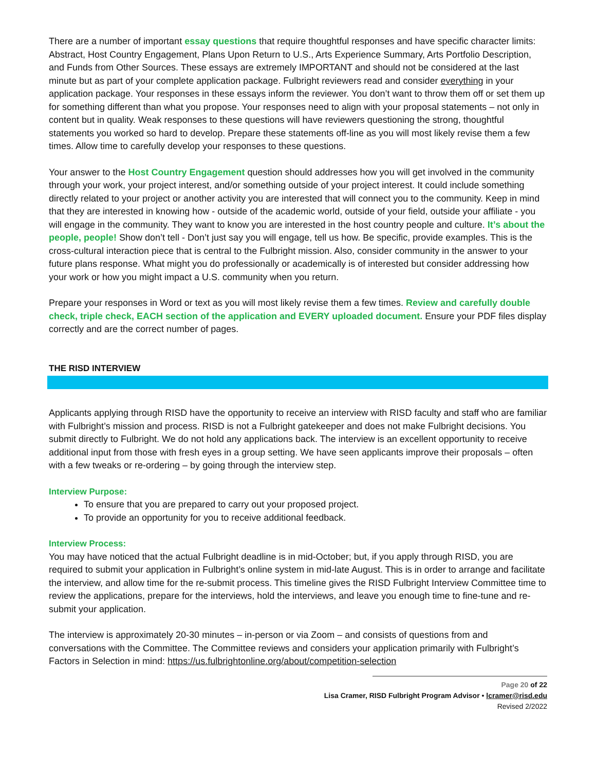There are a number of important essay questions that require thoughtful responses and have specific character limits: Abstract, Host Country Engagement, Plans Upon Return to U.S., Arts Experience Summary, Arts Portfolio Description, and Funds from Other Sources. These essays are extremely IMPORTANT and should not be considered at the last minute but as part of your complete application package. Fulbright reviewers read and consider everything in your application package. Your responses in these essays inform the reviewer. You don’t want to throw them off or set them up for something different than what you propose. Your responses need to align with your proposal statements – not only in content but in quality. Weak responses to these questions will have reviewers questioning the strong, thoughtful statements you worked so hard to develop. Prepare these statements off-line as you will most likely revise them a few times. Allow time to carefully develop your responses to these questions.
Your answer to the Host Country Engagement question should addresses how you will get involved in the community through your work, your project interest, and/or something outside of your project interest. It could include something directly related to your project or another activity you are interested that will connect you to the community. Keep in mind that they are interested in knowing how - outside of the academic world, outside of your field, outside your affiliate - you will engage in the community. They want to know you are interested in the host country people and culture. It’s about the people, people! Show don’t tell - Don’t just say you will engage, tell us how. Be specific, provide examples. This is the cross-cultural interaction piece that is central to the Fulbright mission. Also, consider community in the answer to your future plans response. What might you do professionally or academically is of interested but consider addressing how your work or how you might impact a U.S. community when you return.
Prepare your responses in Word or text as you will most likely revise them a few times. Review and carefully double check, triple check, EACH section of the application and EVERY uploaded document. Ensure your PDF files display correctly and are the correct number of pages.
THE RISD INTERVIEW
Applicants applying through RISD have the opportunity to receive an interview with RISD faculty and staff who are familiar with Fulbright’s mission and process. RISD is not a Fulbright gatekeeper and does not make Fulbright decisions. You submit directly to Fulbright. We do not hold any applications back. The interview is an excellent opportunity to receive additional input from those with fresh eyes in a group setting. We have seen applicants improve their proposals – often with a few tweaks or re-ordering – by going through the interview step.
Interview Purpose:
To ensure that you are prepared to carry out your proposed project.
To provide an opportunity for you to receive additional feedback.
Interview Process:
You may have noticed that the actual Fulbright deadline is in mid-October; but, if you apply through RISD, you are required to submit your application in Fulbright’s online system in mid-late August. This is in order to arrange and facilitate the interview, and allow time for the re-submit process. This timeline gives the RISD Fulbright Interview Committee time to review the applications, prepare for the interviews, hold the interviews, and leave you enough time to fine-tune and re-submit your application.
The interview is approximately 20-30 minutes – in-person or via Zoom – and consists of questions from and conversations with the Committee. The Committee reviews and considers your application primarily with Fulbright’s Factors in Selection in mind: https://us.fulbrightonline.org/about/competition-selection
Page 20 of 22
Lisa Cramer, RISD Fulbright Program Advisor • lcramer@risd.edu
Revised 2/2022